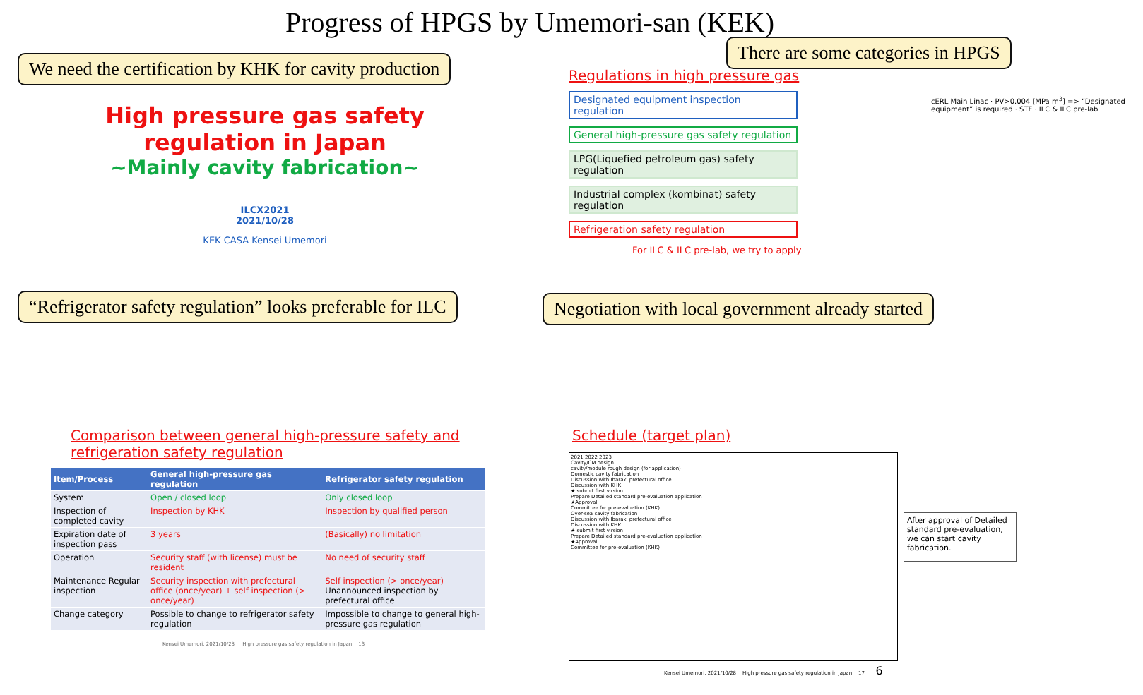Progress of HPGS by Umemori-san (KEK)
High pressure gas safety
regulation in Japan
~Mainly cavity fabrication~
ILCX2021
2021/10/28
KEK CASA Kensei Umemori
Regulations in high pressure gas
Designated equipment inspection regulation
General high-pressure gas safety regulation
LPG(Liquefied petroleum gas) safety regulation
Industrial complex (kombinat) safety regulation
Refrigeration safety regulation
For ILC & ILC pre-lab, we try to apply
cERL Main Linac · PV>0.004 [MPa m<sup>3</sup>] => “Designated equipment” is required · STF · ILC & ILC pre-lab
Comparison between general high-pressure safety and
refrigeration safety regulation
| Item/Process | General high-pressure gas regulation | Refrigerator safety regulation |
| --- | --- | --- |
| System | Open / closed loop | Only closed loop |
| Inspection of completed cavity | Inspection by KHK | Inspection by qualified person |
| Expiration date of inspection pass | 3 years | (Basically) no limitation |
| Operation | Security staff (with license) must be resident | No need of security staff |
| Maintenance Regular inspection | Security inspection with prefectural office (once/year) + self inspection (> once/year) | Self inspection (> once/year) Unannounced inspection by prefectural office |
| Change category | Possible to change to refrigerator safety regulation | Impossible to change to general high-pressure gas regulation |
Kensei Umemori, 2021/10/28 High pressure gas safety regulation in Japan 13
Schedule (target plan)
2021 2022 2023
Cavity/CM design
cavity/module rough design (for application)
Domestic cavity fabrication
Discussion with Ibaraki prefectural office
Discussion with KHK
★ submit first virsion
Prepare Detailed standard pre-evaluation application
★Approval
Committee for pre-evaluation (KHK)
Over-sea cavity fabrication
Discussion with Ibaraki prefectural office
Discussion with KHK
★ submit first virsion
Prepare Detailed standard pre-evaluation application
★Approval
Committee for pre-evaluation (KHK)
After approval of Detailed standard pre-evaluation, we can start cavity fabrication.
Kensei Umemori, 2021/10/28 High pressure gas safety regulation in Japan 17 6
We need the certification by KHK for cavity production
There are some categories in HPGS
“Refrigerator safety regulation” looks preferable for ILC
Negotiation with local government already started